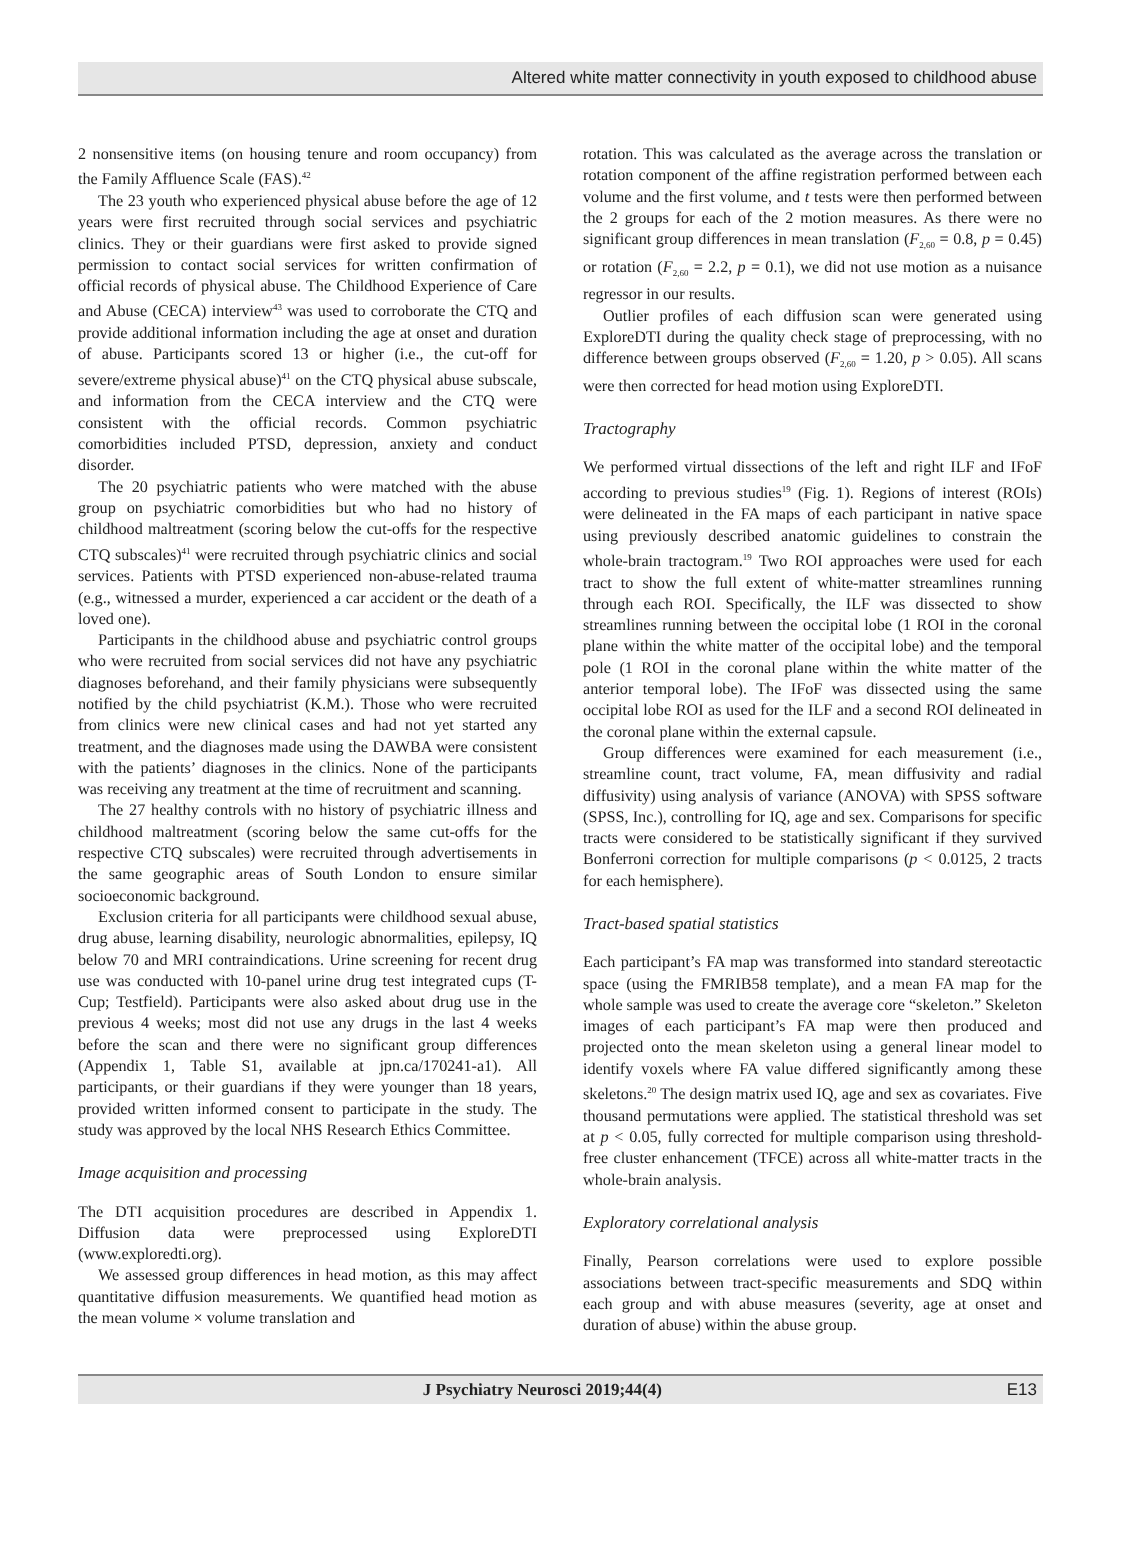Altered white matter connectivity in youth exposed to childhood abuse
2 nonsensitive items (on housing tenure and room occupancy) from the Family Affluence Scale (FAS).<sup>42</sup>
The 23 youth who experienced physical abuse before the age of 12 years were first recruited through social services and psychiatric clinics. They or their guardians were first asked to provide signed permission to contact social services for written confirmation of official records of physical abuse. The Childhood Experience of Care and Abuse (CECA) interview<sup>43</sup> was used to corroborate the CTQ and provide additional information including the age at onset and duration of abuse. Participants scored 13 or higher (i.e., the cut-off for severe/extreme physical abuse)<sup>41</sup> on the CTQ physical abuse subscale, and information from the CECA interview and the CTQ were consistent with the official records. Common psychiatric comorbidities included PTSD, depression, anxiety and conduct disorder.
The 20 psychiatric patients who were matched with the abuse group on psychiatric comorbidities but who had no history of childhood maltreatment (scoring below the cut-offs for the respective CTQ subscales)<sup>41</sup> were recruited through psychiatric clinics and social services. Patients with PTSD experienced non-abuse-related trauma (e.g., witnessed a murder, experienced a car accident or the death of a loved one).
Participants in the childhood abuse and psychiatric control groups who were recruited from social services did not have any psychiatric diagnoses beforehand, and their family physicians were subsequently notified by the child psychiatrist (K.M.). Those who were recruited from clinics were new clinical cases and had not yet started any treatment, and the diagnoses made using the DAWBA were consistent with the patients’ diagnoses in the clinics. None of the participants was receiving any treatment at the time of recruitment and scanning.
The 27 healthy controls with no history of psychiatric illness and childhood maltreatment (scoring below the same cut-offs for the respective CTQ subscales) were recruited through advertisements in the same geographic areas of South London to ensure similar socioeconomic background.
Exclusion criteria for all participants were childhood sexual abuse, drug abuse, learning disability, neurologic abnormalities, epilepsy, IQ below 70 and MRI contraindications. Urine screening for recent drug use was conducted with 10-panel urine drug test integrated cups (T-Cup; Testfield). Participants were also asked about drug use in the previous 4 weeks; most did not use any drugs in the last 4 weeks before the scan and there were no significant group differences (Appendix 1, Table S1, available at jpn.ca/170241-a1). All participants, or their guardians if they were younger than 18 years, provided written informed consent to participate in the study. The study was approved by the local NHS Research Ethics Committee.
Image acquisition and processing
The DTI acquisition procedures are described in Appendix 1. Diffusion data were preprocessed using ExploreDTI (www.exploredti.org).
We assessed group differences in head motion, as this may affect quantitative diffusion measurements. We quantified head motion as the mean volume × volume translation and
rotation. This was calculated as the average across the translation or rotation component of the affine registration performed between each volume and the first volume, and t tests were then performed between the 2 groups for each of the 2 motion measures. As there were no significant group differences in mean translation (F<sub>2,60</sub> = 0.8, p = 0.45) or rotation (F<sub>2,60</sub> = 2.2, p = 0.1), we did not use motion as a nuisance regressor in our results.
Outlier profiles of each diffusion scan were generated using ExploreDTI during the quality check stage of preprocessing, with no difference between groups observed (F<sub>2,60</sub> = 1.20, p > 0.05). All scans were then corrected for head motion using ExploreDTI.
Tractography
We performed virtual dissections of the left and right ILF and IFoF according to previous studies<sup>19</sup> (Fig. 1). Regions of interest (ROIs) were delineated in the FA maps of each participant in native space using previously described anatomic guidelines to constrain the whole-brain tractogram.<sup>19</sup> Two ROI approaches were used for each tract to show the full extent of white-matter streamlines running through each ROI. Specifically, the ILF was dissected to show streamlines running between the occipital lobe (1 ROI in the coronal plane within the white matter of the occipital lobe) and the temporal pole (1 ROI in the coronal plane within the white matter of the anterior temporal lobe). The IFoF was dissected using the same occipital lobe ROI as used for the ILF and a second ROI delineated in the coronal plane within the external capsule.
Group differences were examined for each measurement (i.e., streamline count, tract volume, FA, mean diffusivity and radial diffusivity) using analysis of variance (ANOVA) with SPSS software (SPSS, Inc.), controlling for IQ, age and sex. Comparisons for specific tracts were considered to be statistically significant if they survived Bonferroni correction for multiple comparisons (p < 0.0125, 2 tracts for each hemisphere).
Tract-based spatial statistics
Each participant’s FA map was transformed into standard stereotactic space (using the FMRIB58 template), and a mean FA map for the whole sample was used to create the average core “skeleton.” Skeleton images of each participant’s FA map were then produced and projected onto the mean skeleton using a general linear model to identify voxels where FA value differed significantly among these skeletons.<sup>20</sup> The design matrix used IQ, age and sex as covariates. Five thousand permutations were applied. The statistical threshold was set at p < 0.05, fully corrected for multiple comparison using threshold-free cluster enhancement (TFCE) across all white-matter tracts in the whole-brain analysis.
Exploratory correlational analysis
Finally, Pearson correlations were used to explore possible associations between tract-specific measurements and SDQ within each group and with abuse measures (severity, age at onset and duration of abuse) within the abuse group.
J Psychiatry Neurosci 2019;44(4) E13